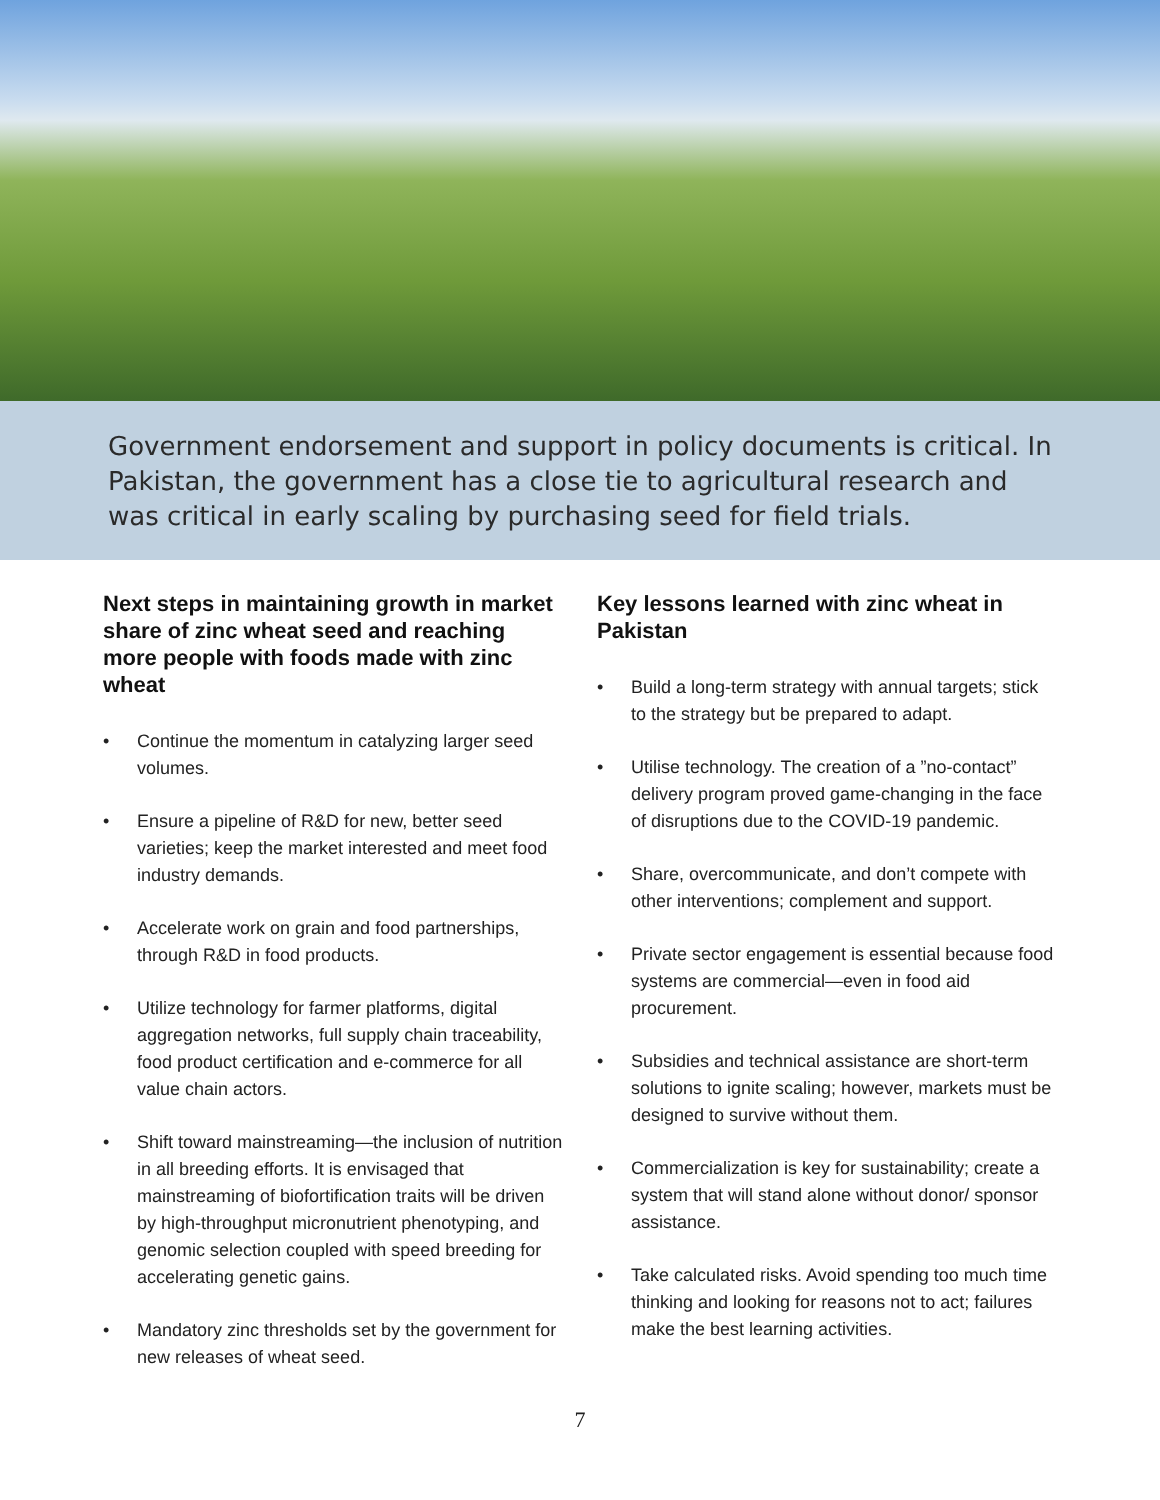Government endorsement and support in policy documents is critical. In Pakistan, the government has a close tie to agricultural research and was critical in early scaling by purchasing seed for field trials.
Next steps in maintaining growth in market share of zinc wheat seed and reaching more people with foods made with zinc wheat
• Continue the momentum in catalyzing larger seed volumes.
• Ensure a pipeline of R&D for new, better seed varieties; keep the market interested and meet food industry demands.
• Accelerate work on grain and food partnerships, through R&D in food products.
• Utilize technology for farmer platforms, digital aggregation networks, full supply chain traceability, food product certification and e-commerce for all value chain actors.
• Shift toward mainstreaming—the inclusion of nutrition in all breeding efforts. It is envisaged that mainstreaming of biofortification traits will be driven by high-throughput micronutrient phenotyping, and genomic selection coupled with speed breeding for accelerating genetic gains.
• Mandatory zinc thresholds set by the government for new releases of wheat seed.
Key lessons learned with zinc wheat in Pakistan
• Build a long-term strategy with annual targets; stick to the strategy but be prepared to adapt.
• Utilise technology. The creation of a ”no-contact” delivery program proved game-changing in the face of disruptions due to the COVID-19 pandemic.
• Share, overcommunicate, and don’t compete with other interventions; complement and support.
• Private sector engagement is essential because food systems are commercial—even in food aid procurement.
• Subsidies and technical assistance are short-term solutions to ignite scaling; however, markets must be designed to survive without them.
• Commercialization is key for sustainability; create a system that will stand alone without donor/ sponsor assistance.
• Take calculated risks. Avoid spending too much time thinking and looking for reasons not to act; failures make the best learning activities.
7